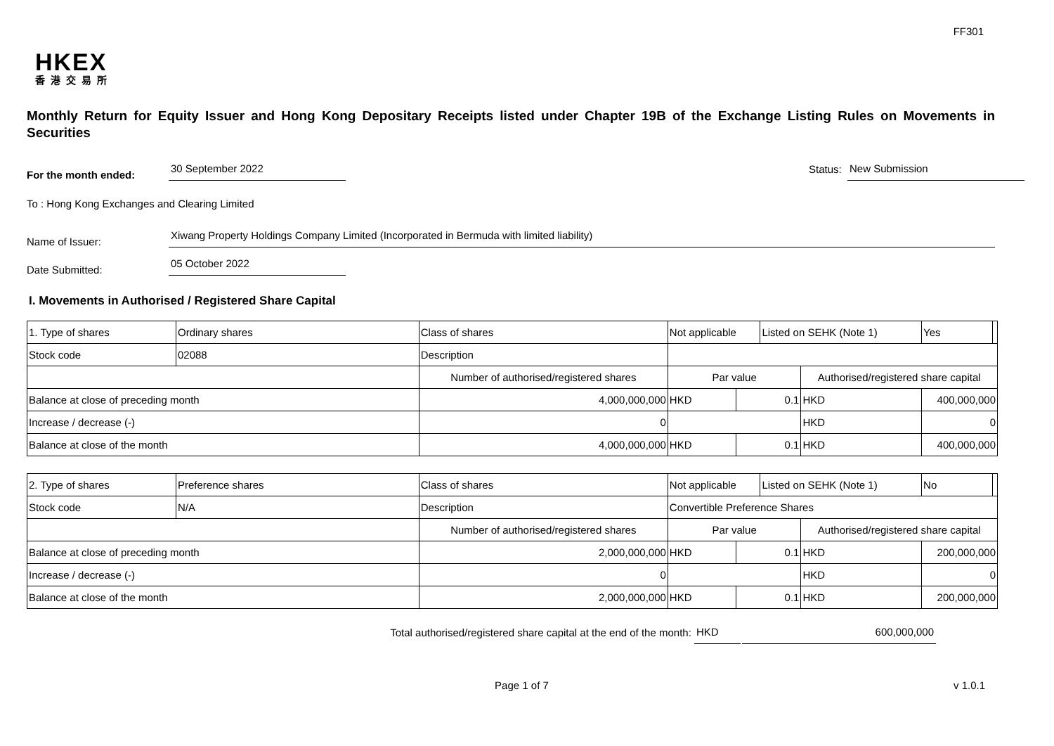FF301
HKEX
香港交易所
Monthly Return for Equity Issuer and Hong Kong Depositary Receipts listed under Chapter 19B of the Exchange Listing Rules on Movements in Securities
For the month ended:
30 September 2022
Status:
New Submission
To : Hong Kong Exchanges and Clearing Limited
Name of Issuer:
Xiwang Property Holdings Company Limited (Incorporated in Bermuda with limited liability)
Date Submitted:
05 October 2022
I. Movements in Authorised / Registered Share Capital
| 1. Type of shares | Ordinary shares | | Class of shares | Not applicable | | | Listed on SEHK (Note 1) | | Yes | |
| Stock code | 02088 | | Description | | | | | | | |
| | | Number of authorised/registered shares | | | Par value | | | Authorised/registered share capital | | |
| Balance at close of preceding month | | 4,000,000,000 | | | HKD | 0.1 | | HKD | 400,000,000 | |
| Increase / decrease (-) | | 0 | | | | | | HKD | 0 | |
| Balance at close of the month | | 4,000,000,000 | | | HKD | 0.1 | | HKD | 400,000,000 | |
| 2. Type of shares | Preference shares | | Class of shares | Not applicable | | | Listed on SEHK (Note 1) | | No | |
| Stock code | N/A | | Description | Convertible Preference Shares | | | | | | |
| | | Number of authorised/registered shares | | | Par value | | | Authorised/registered share capital | | |
| Balance at close of preceding month | | 2,000,000,000 | | | HKD | 0.1 | | HKD | 200,000,000 | |
| Increase / decrease (-) | | 0 | | | | | | HKD | 0 | |
| Balance at close of the month | | 2,000,000,000 | | | HKD | 0.1 | | HKD | 200,000,000 | |
Total authorised/registered share capital at the end of the month:
HKD
600,000,000
Page 1 of 7 v 1.0.1